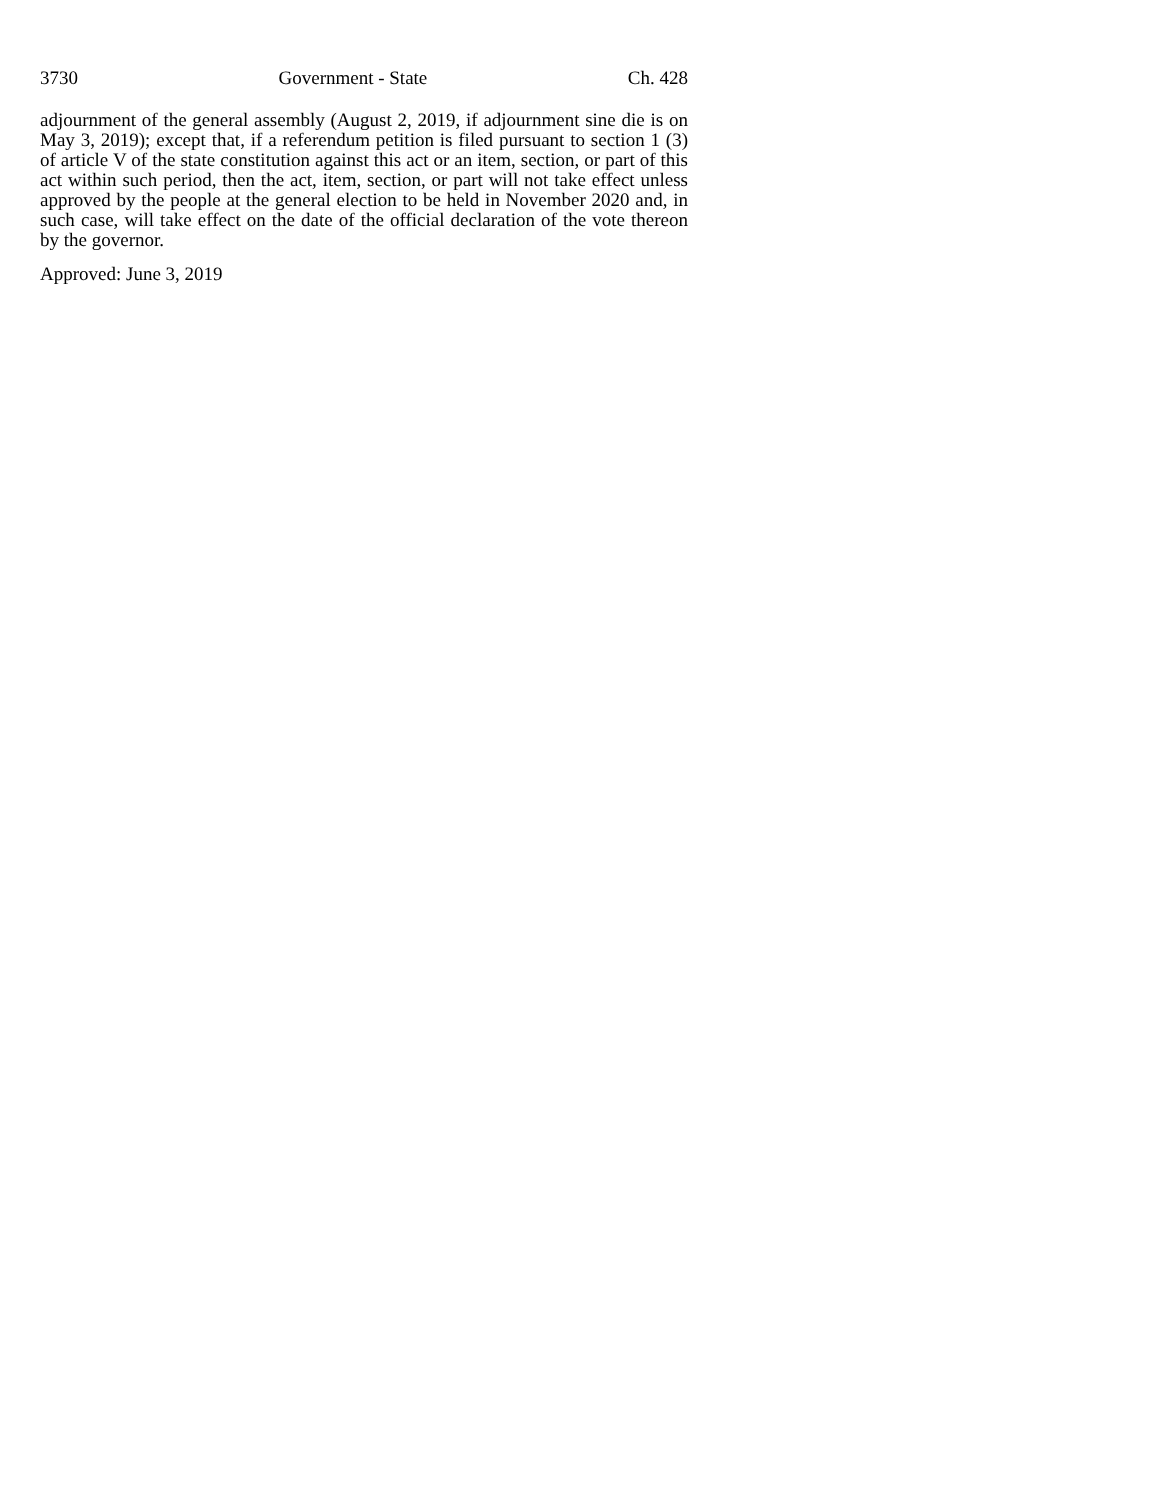3730 Government - State Ch. 428
adjournment of the general assembly (August 2, 2019, if adjournment sine die is on May 3, 2019); except that, if a referendum petition is filed pursuant to section 1 (3) of article V of the state constitution against this act or an item, section, or part of this act within such period, then the act, item, section, or part will not take effect unless approved by the people at the general election to be held in November 2020 and, in such case, will take effect on the date of the official declaration of the vote thereon by the governor.
Approved: June 3, 2019